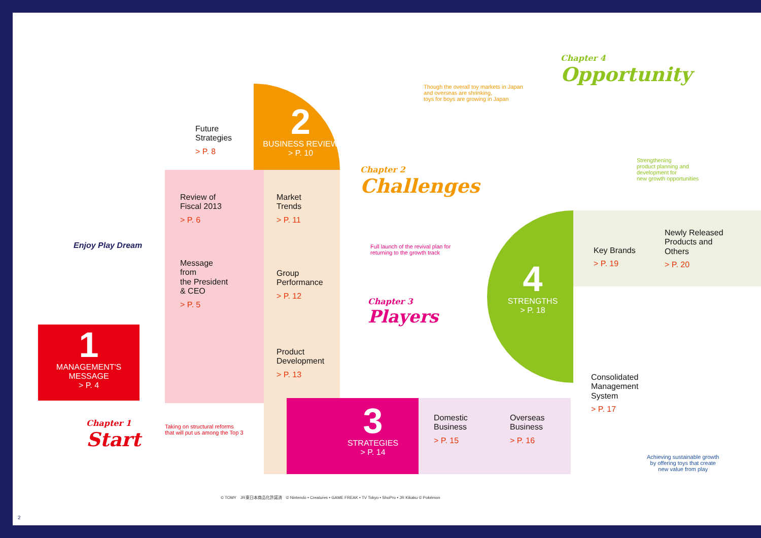1
MANAGEMENT'S MESSAGE
> P. 4
Chapter 1
Start
Taking on structural reforms
that will put us among the Top 3
Message
from
the President
& CEO
> P. 5
Review of
Fiscal 2013
> P. 6
Future
Strategies
> P. 8
2
BUSINESS REVIEW
> P. 10
Market
Trends
> P. 11
Group
Performance
> P. 12
Product
Development
> P. 13
3
STRATEGIES
> P. 14
Domestic
Business
> P. 15
Overseas
Business
> P. 16
Chapter 3
Players
Full launch of the revival plan for
returning to the growth track
Chapter 2
Challenges
Though the overall toy markets in Japan
and overseas are shrinking,
toys for boys are growing in Japan
Chapter 4
Opportunity
Strengthening
product planning and
development for
new growth opportunities
4
STRENGTHS
> P. 18
Key Brands
> P. 19
Newly Released
Products and
Others
> P. 20
Consolidated
Management
System
> P. 17
Achieving sustainable growth
by offering toys that create
new value from play
Enjoy Play Dream
© TOMY　JR東日本商品化許諾済　© Nintendo • Creatures • GAME FREAK • TV Tokyo • ShoPro • JR Kikaku © Pokémon
2